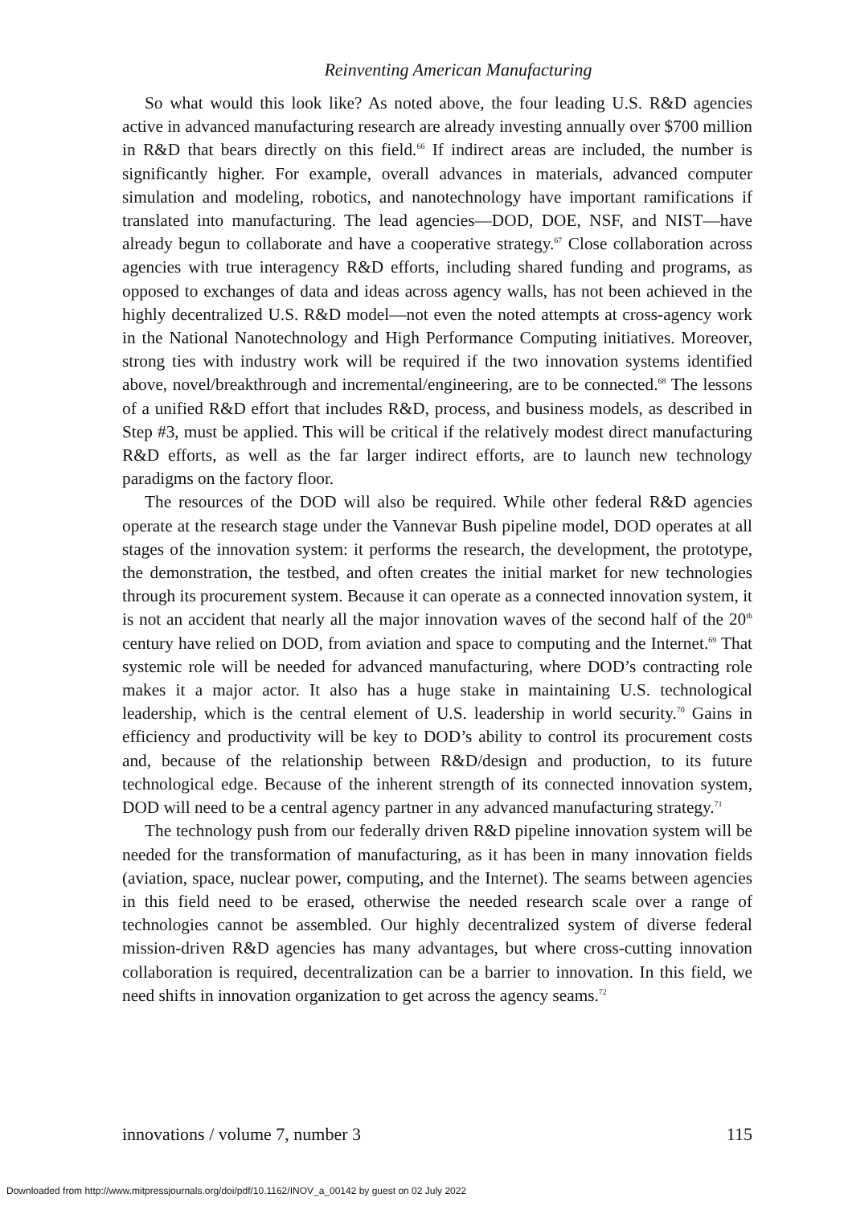Reinventing American Manufacturing
So what would this look like? As noted above, the four leading U.S. R&D agencies active in advanced manufacturing research are already investing annually over $700 million in R&D that bears directly on this field.<sup>66</sup> If indirect areas are included, the number is significantly higher. For example, overall advances in materials, advanced computer simulation and modeling, robotics, and nanotechnology have important ramifications if translated into manufacturing. The lead agencies—DOD, DOE, NSF, and NIST—have already begun to collaborate and have a cooperative strategy.<sup>67</sup> Close collaboration across agencies with true interagency R&D efforts, including shared funding and programs, as opposed to exchanges of data and ideas across agency walls, has not been achieved in the highly decentralized U.S. R&D model—not even the noted attempts at cross-agency work in the National Nanotechnology and High Performance Computing initiatives. Moreover, strong ties with industry work will be required if the two innovation systems identified above, novel/breakthrough and incremental/engineering, are to be connected.<sup>68</sup> The lessons of a unified R&D effort that includes R&D, process, and business models, as described in Step #3, must be applied. This will be critical if the relatively modest direct manufacturing R&D efforts, as well as the far larger indirect efforts, are to launch new technology paradigms on the factory floor.
The resources of the DOD will also be required. While other federal R&D agencies operate at the research stage under the Vannevar Bush pipeline model, DOD operates at all stages of the innovation system: it performs the research, the development, the prototype, the demonstration, the testbed, and often creates the initial market for new technologies through its procurement system. Because it can operate as a connected innovation system, it is not an accident that nearly all the major innovation waves of the second half of the 20<sup>th</sup> century have relied on DOD, from aviation and space to computing and the Internet.<sup>69</sup> That systemic role will be needed for advanced manufacturing, where DOD’s contracting role makes it a major actor. It also has a huge stake in maintaining U.S. technological leadership, which is the central element of U.S. leadership in world security.<sup>70</sup> Gains in efficiency and productivity will be key to DOD’s ability to control its procurement costs and, because of the relationship between R&D/design and production, to its future technological edge. Because of the inherent strength of its connected innovation system, DOD will need to be a central agency partner in any advanced manufacturing strategy.<sup>71</sup>
The technology push from our federally driven R&D pipeline innovation system will be needed for the transformation of manufacturing, as it has been in many innovation fields (aviation, space, nuclear power, computing, and the Internet). The seams between agencies in this field need to be erased, otherwise the needed research scale over a range of technologies cannot be assembled. Our highly decentralized system of diverse federal mission-driven R&D agencies has many advantages, but where cross-cutting innovation collaboration is required, decentralization can be a barrier to innovation. In this field, we need shifts in innovation organization to get across the agency seams.<sup>72</sup>
innovations / volume 7, number 3 115
Downloaded from http://www.mitpressjournals.org/doi/pdf/10.1162/INOV_a_00142 by guest on 02 July 2022